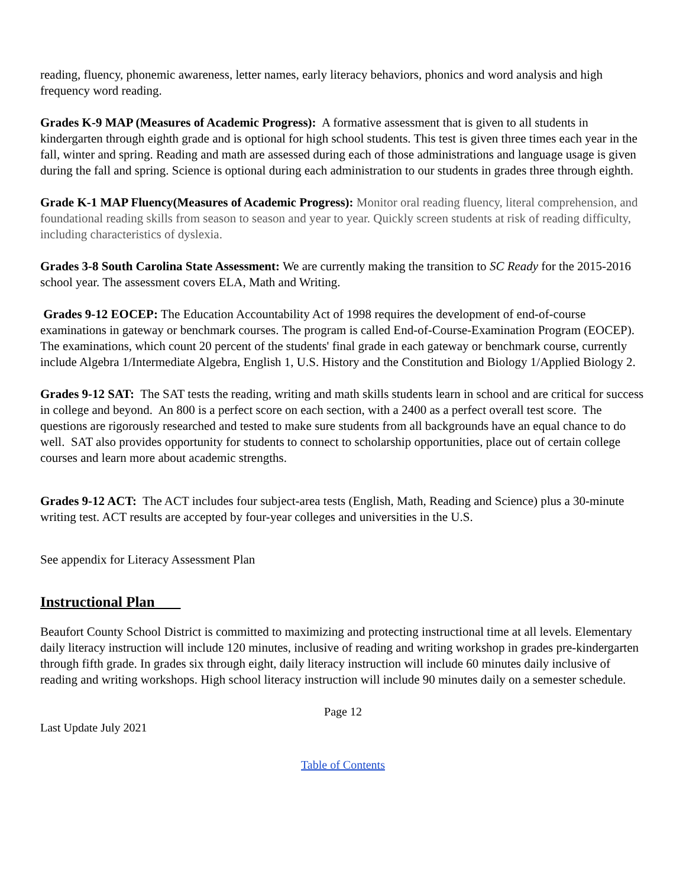reading, fluency, phonemic awareness, letter names, early literacy behaviors, phonics and word analysis and high frequency word reading.
Grades K-9 MAP (Measures of Academic Progress): A formative assessment that is given to all students in kindergarten through eighth grade and is optional for high school students. This test is given three times each year in the fall, winter and spring. Reading and math are assessed during each of those administrations and language usage is given during the fall and spring. Science is optional during each administration to our students in grades three through eighth.
Grade K-1 MAP Fluency(Measures of Academic Progress): Monitor oral reading fluency, literal comprehension, and foundational reading skills from season to season and year to year. Quickly screen students at risk of reading difficulty, including characteristics of dyslexia.
Grades 3-8 South Carolina State Assessment: We are currently making the transition to SC Ready for the 2015-2016 school year. The assessment covers ELA, Math and Writing.
Grades 9-12 EOCEP: The Education Accountability Act of 1998 requires the development of end-of-course examinations in gateway or benchmark courses. The program is called End-of-Course-Examination Program (EOCEP). The examinations, which count 20 percent of the students' final grade in each gateway or benchmark course, currently include Algebra 1/Intermediate Algebra, English 1, U.S. History and the Constitution and Biology 1/Applied Biology 2.
Grades 9-12 SAT: The SAT tests the reading, writing and math skills students learn in school and are critical for success in college and beyond. An 800 is a perfect score on each section, with a 2400 as a perfect overall test score. The questions are rigorously researched and tested to make sure students from all backgrounds have an equal chance to do well. SAT also provides opportunity for students to connect to scholarship opportunities, place out of certain college courses and learn more about academic strengths.
Grades 9-12 ACT: The ACT includes four subject-area tests (English, Math, Reading and Science) plus a 30-minute writing test. ACT results are accepted by four-year colleges and universities in the U.S.
See appendix for Literacy Assessment Plan
Instructional Plan
Beaufort County School District is committed to maximizing and protecting instructional time at all levels. Elementary daily literacy instruction will include 120 minutes, inclusive of reading and writing workshop in grades pre-kindergarten through fifth grade. In grades six through eight, daily literacy instruction will include 60 minutes daily inclusive of reading and writing workshops. High school literacy instruction will include 90 minutes daily on a semester schedule.
Page 12
Last Update July 2021
Table of Contents